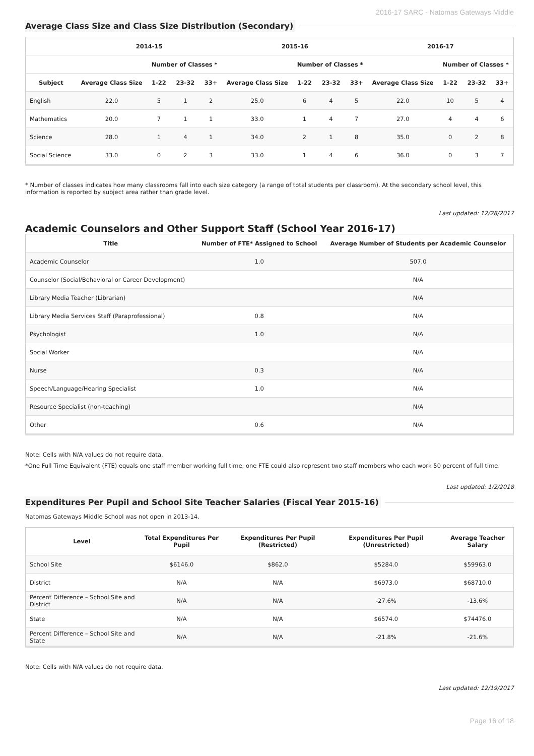2016-17 SARC - Natomas Gateways Middle
Average Class Size and Class Size Distribution (Secondary)
| | 2014-15 | | | | 2015-16 | | | | 2016-17 | | | |
| --- | --- | --- | --- | --- | --- | --- | --- | --- | --- | --- | --- | --- |
| | | Number of Classes * | | | | Number of Classes * | | | | Number of Classes * | | |
| Subject | Average Class Size | 1-22 | 23-32 | 33+ | Average Class Size | 1-22 | 23-32 | 33+ | Average Class Size | 1-22 | 23-32 | 33+ |
| English | 22.0 | 5 | 1 | 2 | 25.0 | 6 | 4 | 5 | 22.0 | 10 | 5 | 4 |
| Mathematics | 20.0 | 7 | 1 | 1 | 33.0 | 1 | 4 | 7 | 27.0 | 4 | 4 | 6 |
| Science | 28.0 | 1 | 4 | 1 | 34.0 | 2 | 1 | 8 | 35.0 | 0 | 2 | 8 |
| Social Science | 33.0 | 0 | 2 | 3 | 33.0 | 1 | 4 | 6 | 36.0 | 0 | 3 | 7 |
* Number of classes indicates how many classrooms fall into each size category (a range of total students per classroom). At the secondary school level, this information is reported by subject area rather than grade level.
Last updated: 12/28/2017
Academic Counselors and Other Support Staff (School Year 2016-17)
| Title | Number of FTE* Assigned to School | Average Number of Students per Academic Counselor |
| --- | --- | --- |
| Academic Counselor | 1.0 | 507.0 |
| Counselor (Social/Behavioral or Career Development) | | N/A |
| Library Media Teacher (Librarian) | | N/A |
| Library Media Services Staff (Paraprofessional) | 0.8 | N/A |
| Psychologist | 1.0 | N/A |
| Social Worker | | N/A |
| Nurse | 0.3 | N/A |
| Speech/Language/Hearing Specialist | 1.0 | N/A |
| Resource Specialist (non-teaching) | | N/A |
| Other | 0.6 | N/A |
Note: Cells with N/A values do not require data.
*One Full Time Equivalent (FTE) equals one staff member working full time; one FTE could also represent two staff members who each work 50 percent of full time.
Last updated: 1/2/2018
Expenditures Per Pupil and School Site Teacher Salaries (Fiscal Year 2015-16)
Natomas Gateways Middle School was not open in 2013-14.
| Level | Total Expenditures Per Pupil | Expenditures Per Pupil (Restricted) | Expenditures Per Pupil (Unrestricted) | Average Teacher Salary |
| --- | --- | --- | --- | --- |
| School Site | $6146.0 | $862.0 | $5284.0 | $59963.0 |
| District | N/A | N/A | $6973.0 | $68710.0 |
| Percent Difference – School Site and District | N/A | N/A | -27.6% | -13.6% |
| State | N/A | N/A | $6574.0 | $74476.0 |
| Percent Difference – School Site and State | N/A | N/A | -21.8% | -21.6% |
Note: Cells with N/A values do not require data.
Last updated: 12/19/2017
Page 16 of 18